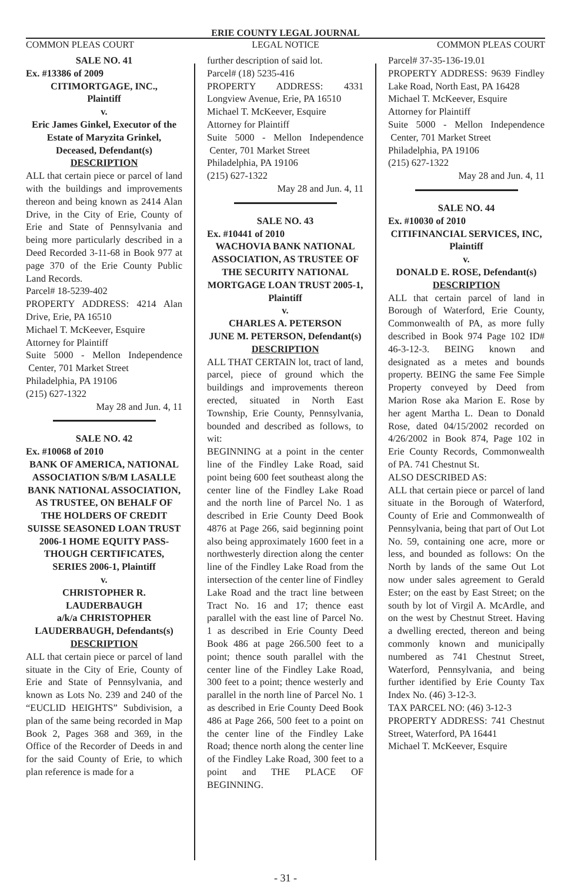ERIE COUNTY LEGAL JOURNAL
COMMON PLEAS COURT LEGAL NOTICE COMMON PLEAS COURT
SALE NO. 41
Ex. #13386 of 2009
CITIMORTGAGE, INC.,
Plaintiff
v.
Eric James Ginkel, Executor of the Estate of Maryzita Grinkel, Deceased, Defendant(s)
DESCRIPTION
ALL that certain piece or parcel of land with the buildings and improvements thereon and being known as 2414 Alan Drive, in the City of Erie, County of Erie and State of Pennsylvania and being more particularly described in a Deed Recorded 3-11-68 in Book 977 at page 370 of the Erie County Public Land Records.
Parcel# 18-5239-402
PROPERTY ADDRESS: 4214 Alan Drive, Erie, PA 16510
Michael T. McKeever, Esquire
Attorney for Plaintiff
Suite 5000 - Mellon Independence Center, 701 Market Street
Philadelphia, PA 19106
(215) 627-1322
May 28 and Jun. 4, 11
SALE NO. 42
Ex. #10068 of 2010
BANK OF AMERICA, NATIONAL ASSOCIATION S/B/M LASALLE BANK NATIONAL ASSOCIATION, AS TRUSTEE, ON BEHALF OF THE HOLDERS OF CREDIT SUISSE SEASONED LOAN TRUST 2006-1 HOME EQUITY PASS-THOUGH CERTIFICATES, SERIES 2006-1, Plaintiff
v.
CHRISTOPHER R. LAUDERBAUGH
a/k/a CHRISTOPHER LAUDERBAUGH, Defendants(s)
DESCRIPTION
ALL that certain piece or parcel of land situate in the City of Erie, County of Erie and State of Pennsylvania, and known as Lots No. 239 and 240 of the “EUCLID HEIGHTS” Subdivision, a plan of the same being recorded in Map Book 2, Pages 368 and 369, in the Office of the Recorder of Deeds in and for the said County of Erie, to which plan reference is made for a
further description of said lot.
Parcel# (18) 5235-416
PROPERTY ADDRESS: 4331 Longview Avenue, Erie, PA 16510
Michael T. McKeever, Esquire
Attorney for Plaintiff
Suite 5000 - Mellon Independence Center, 701 Market Street
Philadelphia, PA 19106
(215) 627-1322
May 28 and Jun. 4, 11
SALE NO. 43
Ex. #10441 of 2010
WACHOVIA BANK NATIONAL ASSOCIATION, AS TRUSTEE OF THE SECURITY NATIONAL MORTGAGE LOAN TRUST 2005-1, Plaintiff
v.
CHARLES A. PETERSON
JUNE M. PETERSON, Defendant(s)
DESCRIPTION
ALL THAT CERTAIN lot, tract of land, parcel, piece of ground which the buildings and improvements thereon erected, situated in North East Township, Erie County, Pennsylvania, bounded and described as follows, to wit:
BEGINNING at a point in the center line of the Findley Lake Road, said point being 600 feet southeast along the center line of the Findley Lake Road and the north line of Parcel No. 1 as described in Erie County Deed Book 4876 at Page 266, said beginning point also being approximately 1600 feet in a northwesterly direction along the center line of the Findley Lake Road from the intersection of the center line of Findley Lake Road and the tract line between Tract No. 16 and 17; thence east parallel with the east line of Parcel No. 1 as described in Erie County Deed Book 486 at page 266.500 feet to a point; thence south parallel with the center line of the Findley Lake Road, 300 feet to a point; thence westerly and parallel in the north line of Parcel No. 1 as described in Erie County Deed Book 486 at Page 266, 500 feet to a point on the center line of the Findley Lake Road; thence north along the center line of the Findley Lake Road, 300 feet to a point and THE PLACE OF BEGINNING.
Parcel# 37-35-136-19.01
PROPERTY ADDRESS: 9639 Findley Lake Road, North East, PA 16428
Michael T. McKeever, Esquire
Attorney for Plaintiff
Suite 5000 - Mellon Independence Center, 701 Market Street
Philadelphia, PA 19106
(215) 627-1322
May 28 and Jun. 4, 11
SALE NO. 44
Ex. #10030 of 2010
CITIFINANCIAL SERVICES, INC, Plaintiff
v.
DONALD E. ROSE, Defendant(s)
DESCRIPTION
ALL that certain parcel of land in Borough of Waterford, Erie County, Commonwealth of PA, as more fully described in Book 974 Page 102 ID# 46-3-12-3. BEING known and designated as a metes and bounds property. BEING the same Fee Simple Property conveyed by Deed from Marion Rose aka Marion E. Rose by her agent Martha L. Dean to Donald Rose, dated 04/15/2002 recorded on 4/26/2002 in Book 874, Page 102 in Erie County Records, Commonwealth of PA. 741 Chestnut St.
ALSO DESCRIBED AS:
ALL that certain piece or parcel of land situate in the Borough of Waterford, County of Erie and Commonwealth of Pennsylvania, being that part of Out Lot No. 59, containing one acre, more or less, and bounded as follows: On the North by lands of the same Out Lot now under sales agreement to Gerald Ester; on the east by East Street; on the south by lot of Virgil A. McArdle, and on the west by Chestnut Street. Having a dwelling erected, thereon and being commonly known and municipally numbered as 741 Chestnut Street, Waterford, Pennsylvania, and being further identified by Erie County Tax Index No. (46) 3-12-3.
TAX PARCEL NO: (46) 3-12-3
PROPERTY ADDRESS: 741 Chestnut Street, Waterford, PA 16441
Michael T. McKeever, Esquire
- 31 -